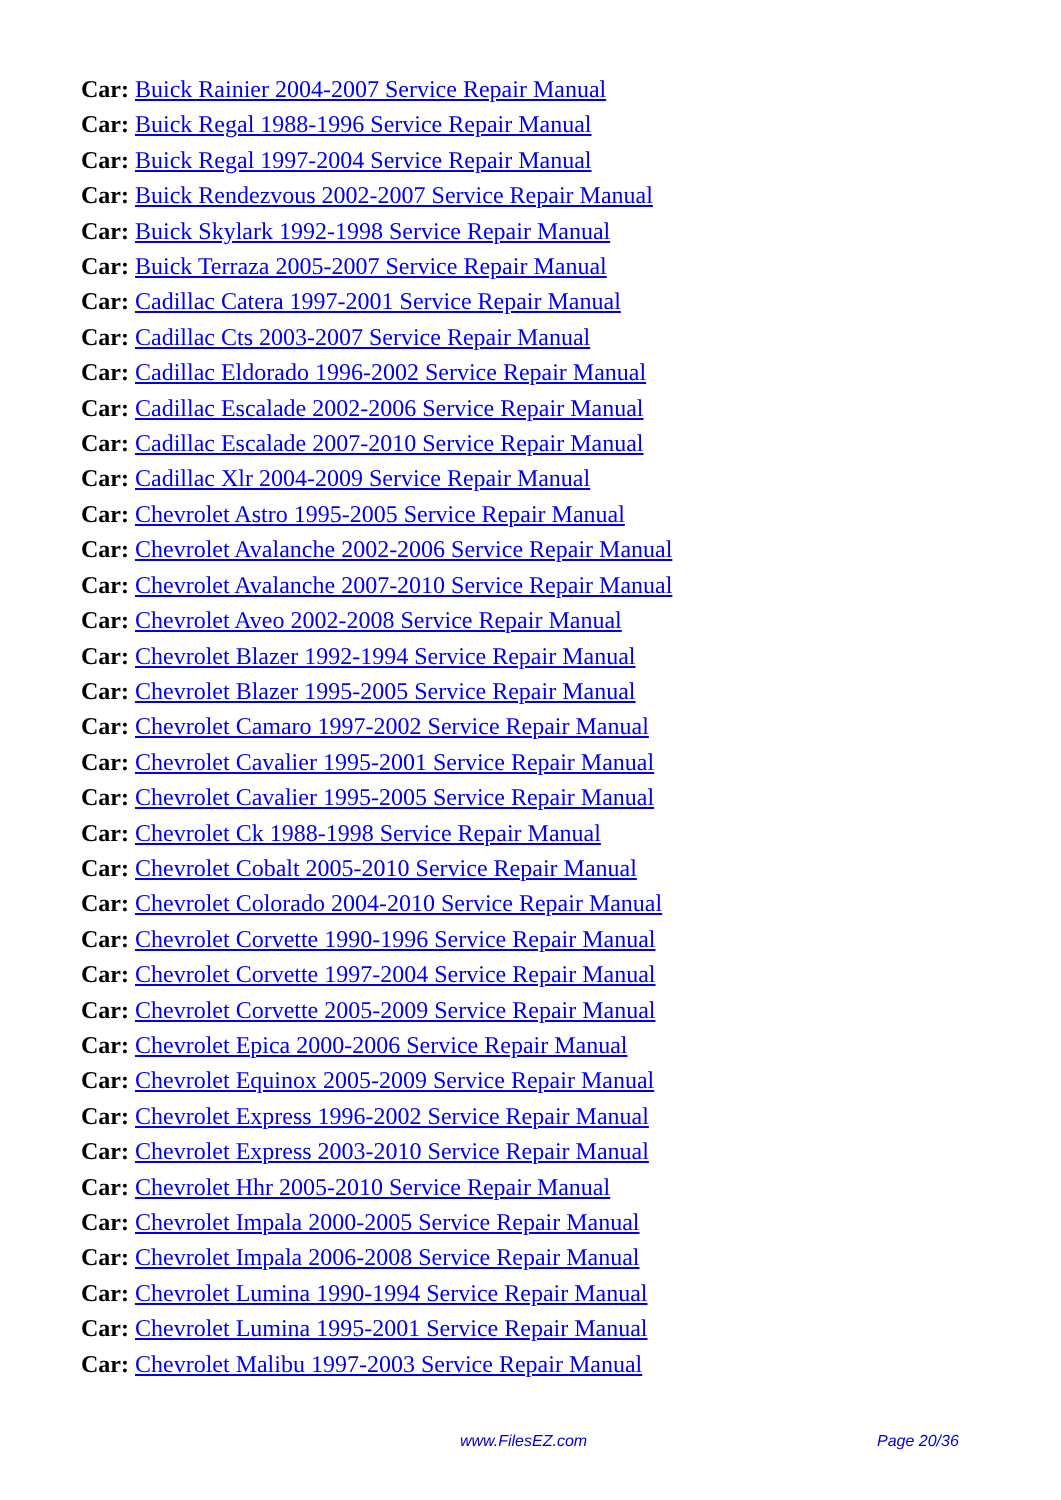Car: Buick Rainier 2004-2007 Service Repair Manual
Car: Buick Regal 1988-1996 Service Repair Manual
Car: Buick Regal 1997-2004 Service Repair Manual
Car: Buick Rendezvous 2002-2007 Service Repair Manual
Car: Buick Skylark 1992-1998 Service Repair Manual
Car: Buick Terraza 2005-2007 Service Repair Manual
Car: Cadillac Catera 1997-2001 Service Repair Manual
Car: Cadillac Cts 2003-2007 Service Repair Manual
Car: Cadillac Eldorado 1996-2002 Service Repair Manual
Car: Cadillac Escalade 2002-2006 Service Repair Manual
Car: Cadillac Escalade 2007-2010 Service Repair Manual
Car: Cadillac Xlr 2004-2009 Service Repair Manual
Car: Chevrolet Astro 1995-2005 Service Repair Manual
Car: Chevrolet Avalanche 2002-2006 Service Repair Manual
Car: Chevrolet Avalanche 2007-2010 Service Repair Manual
Car: Chevrolet Aveo 2002-2008 Service Repair Manual
Car: Chevrolet Blazer 1992-1994 Service Repair Manual
Car: Chevrolet Blazer 1995-2005 Service Repair Manual
Car: Chevrolet Camaro 1997-2002 Service Repair Manual
Car: Chevrolet Cavalier 1995-2001 Service Repair Manual
Car: Chevrolet Cavalier 1995-2005 Service Repair Manual
Car: Chevrolet Ck 1988-1998 Service Repair Manual
Car: Chevrolet Cobalt 2005-2010 Service Repair Manual
Car: Chevrolet Colorado 2004-2010 Service Repair Manual
Car: Chevrolet Corvette 1990-1996 Service Repair Manual
Car: Chevrolet Corvette 1997-2004 Service Repair Manual
Car: Chevrolet Corvette 2005-2009 Service Repair Manual
Car: Chevrolet Epica 2000-2006 Service Repair Manual
Car: Chevrolet Equinox 2005-2009 Service Repair Manual
Car: Chevrolet Express 1996-2002 Service Repair Manual
Car: Chevrolet Express 2003-2010 Service Repair Manual
Car: Chevrolet Hhr 2005-2010 Service Repair Manual
Car: Chevrolet Impala 2000-2005 Service Repair Manual
Car: Chevrolet Impala 2006-2008 Service Repair Manual
Car: Chevrolet Lumina 1990-1994 Service Repair Manual
Car: Chevrolet Lumina 1995-2001 Service Repair Manual
Car: Chevrolet Malibu 1997-2003 Service Repair Manual
www.FilesEZ.com Page 20/36